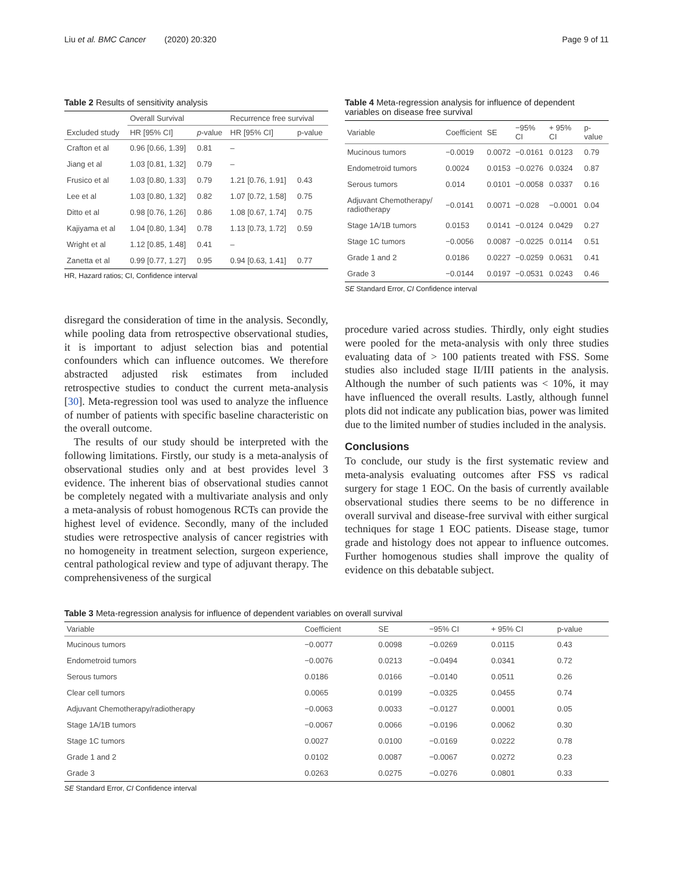Liu et al. BMC Cancer (2020) 20:320 Page 9 of 11
Table 2 Results of sensitivity analysis
| | Overall Survival | | Recurrence free survival | |
| --- | --- | --- | --- | --- |
| Excluded study | HR [95% CI] | p -value | HR [95% CI] | p-value |
| Crafton et al | 0.96 [0.66, 1.39] | 0.81 | – | |
| Jiang et al | 1.03 [0.81, 1.32] | 0.79 | – | |
| Frusico et al | 1.03 [0.80, 1.33] | 0.79 | 1.21 [0.76, 1.91] | 0.43 |
| Lee et al | 1.03 [0.80, 1.32] | 0.82 | 1.07 [0.72, 1.58] | 0.75 |
| Ditto et al | 0.98 [0.76, 1.26] | 0.86 | 1.08 [0.67, 1.74] | 0.75 |
| Kajiyama et al | 1.04 [0.80, 1.34] | 0.78 | 1.13 [0.73, 1.72] | 0.59 |
| Wright et al | 1.12 [0.85, 1.48] | 0.41 | – | |
| Zanetta et al | 0.99 [0.77, 1.27] | 0.95 | 0.94 [0.63, 1.41] | 0.77 |
HR, Hazard ratios; CI, Confidence interval
disregard the consideration of time in the analysis. Secondly, while pooling data from retrospective observational studies, it is important to adjust selection bias and potential confounders which can influence outcomes. We therefore abstracted adjusted risk estimates from included retrospective studies to conduct the current meta-analysis [30]. Meta-regression tool was used to analyze the influence of number of patients with specific baseline characteristic on the overall outcome.
The results of our study should be interpreted with the following limitations. Firstly, our study is a meta-analysis of observational studies only and at best provides level 3 evidence. The inherent bias of observational studies cannot be completely negated with a multivariate analysis and only a meta-analysis of robust homogenous RCTs can provide the highest level of evidence. Secondly, many of the included studies were retrospective analysis of cancer registries with no homogeneity in treatment selection, surgeon experience, central pathological review and type of adjuvant therapy. The comprehensiveness of the surgical
Table 4 Meta-regression analysis for influence of dependent variables on disease free survival
| Variable | Coefficient | SE | −95% CI | + 95% CI | p-value |
| --- | --- | --- | --- | --- | --- |
| Mucinous tumors | −0.0019 | 0.0072 | −0.0161 | 0.0123 | 0.79 |
| Endometroid tumors | 0.0024 | 0.0153 | −0.0276 | 0.0324 | 0.87 |
| Serous tumors | 0.014 | 0.0101 | −0.0058 | 0.0337 | 0.16 |
| Adjuvant Chemotherapy/ radiotherapy | −0.0141 | 0.0071 | −0.028 | −0.0001 | 0.04 |
| Stage 1A/1B tumors | 0.0153 | 0.0141 | −0.0124 | 0.0429 | 0.27 |
| Stage 1C tumors | −0.0056 | 0.0087 | −0.0225 | 0.0114 | 0.51 |
| Grade 1 and 2 | 0.0186 | 0.0227 | −0.0259 | 0.0631 | 0.41 |
| Grade 3 | −0.0144 | 0.0197 | −0.0531 | 0.0243 | 0.46 |
SE Standard Error, CI Confidence interval
procedure varied across studies. Thirdly, only eight studies were pooled for the meta-analysis with only three studies evaluating data of > 100 patients treated with FSS. Some studies also included stage II/III patients in the analysis. Although the number of such patients was < 10%, it may have influenced the overall results. Lastly, although funnel plots did not indicate any publication bias, power was limited due to the limited number of studies included in the analysis.
Conclusions
To conclude, our study is the first systematic review and meta-analysis evaluating outcomes after FSS vs radical surgery for stage 1 EOC. On the basis of currently available observational studies there seems to be no difference in overall survival and disease-free survival with either surgical techniques for stage 1 EOC patients. Disease stage, tumor grade and histology does not appear to influence outcomes. Further homogenous studies shall improve the quality of evidence on this debatable subject.
Table 3 Meta-regression analysis for influence of dependent variables on overall survival
| Variable | Coefficient | SE | −95% CI | + 95% CI | p-value |
| --- | --- | --- | --- | --- | --- |
| Mucinous tumors | −0.0077 | 0.0098 | −0.0269 | 0.0115 | 0.43 |
| Endometroid tumors | −0.0076 | 0.0213 | −0.0494 | 0.0341 | 0.72 |
| Serous tumors | 0.0186 | 0.0166 | −0.0140 | 0.0511 | 0.26 |
| Clear cell tumors | 0.0065 | 0.0199 | −0.0325 | 0.0455 | 0.74 |
| Adjuvant Chemotherapy/radiotherapy | −0.0063 | 0.0033 | −0.0127 | 0.0001 | 0.05 |
| Stage 1A/1B tumors | −0.0067 | 0.0066 | −0.0196 | 0.0062 | 0.30 |
| Stage 1C tumors | 0.0027 | 0.0100 | −0.0169 | 0.0222 | 0.78 |
| Grade 1 and 2 | 0.0102 | 0.0087 | −0.0067 | 0.0272 | 0.23 |
| Grade 3 | 0.0263 | 0.0275 | −0.0276 | 0.0801 | 0.33 |
SE Standard Error, CI Confidence interval